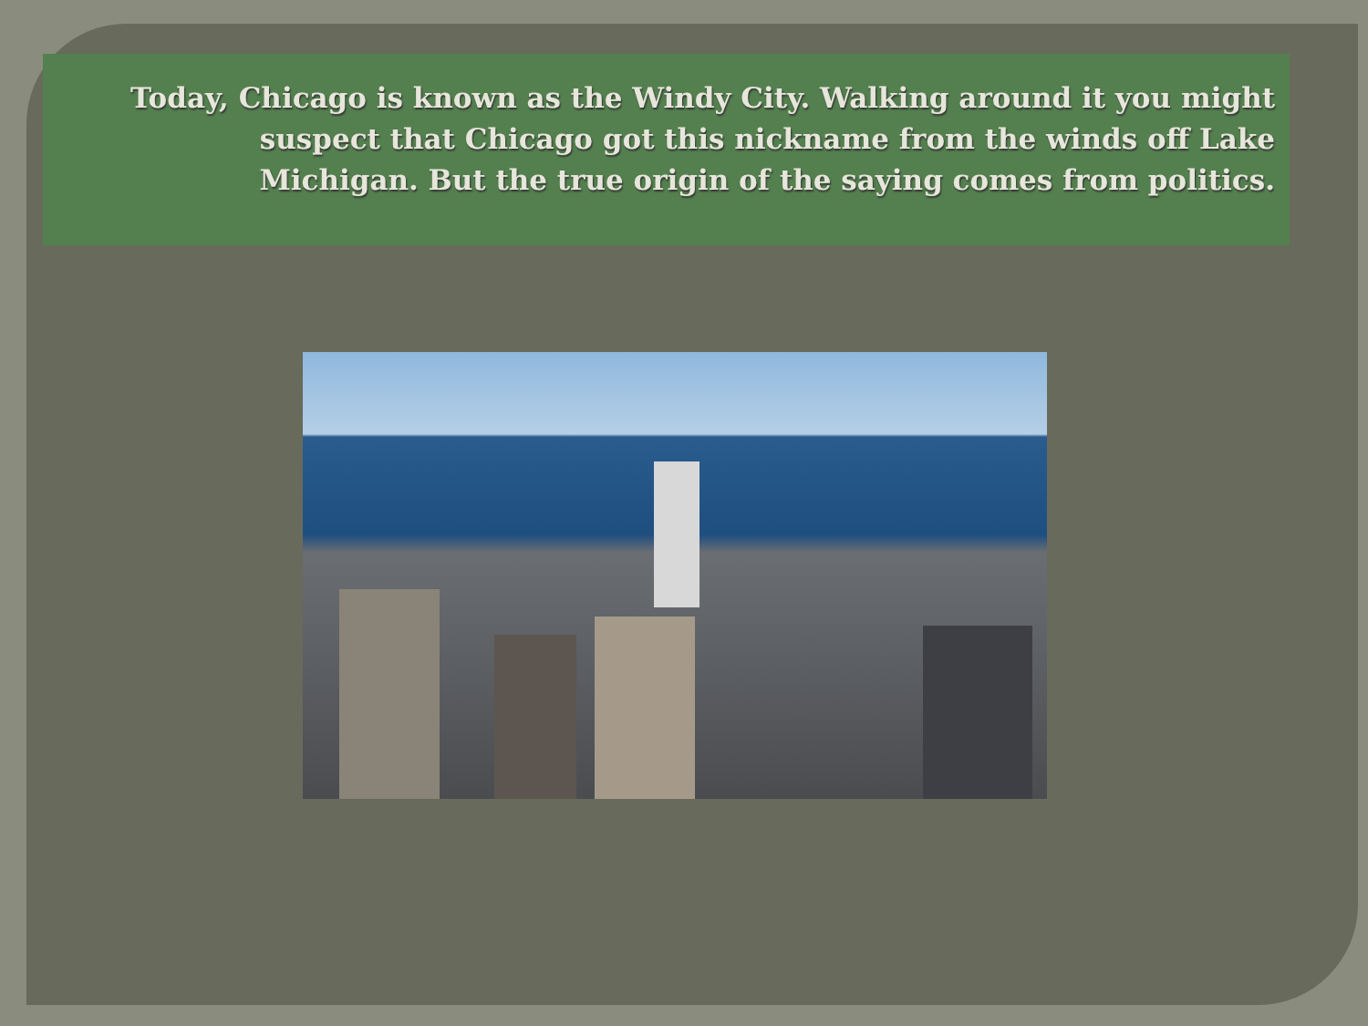Today, Chicago is known as the Windy City. Walking around it you might suspect that Chicago got this nickname from the winds off Lake Michigan. But the true origin of the saying comes from politics.